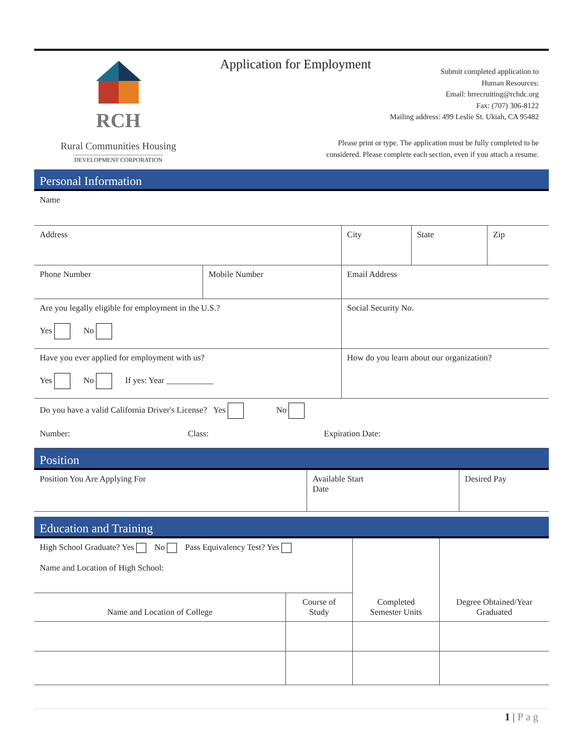RCH
Rural Communities Housing
DEVELOPMENT CORPORATION
Application for Employment
Submit completed application to
Human Resources:
Email: hrrecruiting@rchdc.org
Fax: (707) 306-8122
Mailing address: 499 Leslie St. Ukiah, CA 95482
Please print or type. The application must be fully completed to be
considered. Please complete each section, even if you attach a resume.
Personal Information
| Name | | | | |
| Address | | City | State | Zip |
| Phone Number | Mobile Number | Email Address | | |
| Are you legally eligible for employment in the U.S.? Yes No | | Social Security No. | | |
| Have you ever applied for employment with us? Yes No If yes: Year ___________ | | How do you learn about our organization? | | |
| Do you have a valid California Driver's License? Yes No Number: Class: Expiration Date: | | | | |
Position
| Position You Are Applying For | Available Start Date | Desired Pay |
Education and Training
| High School Graduate? Yes No Pass Equivalency Test? Yes Name and Location of High School: | | Completed Semester Units | Degree Obtained/Year Graduated |
| Name and Location of College | Course of Study | | |
1 | Pag